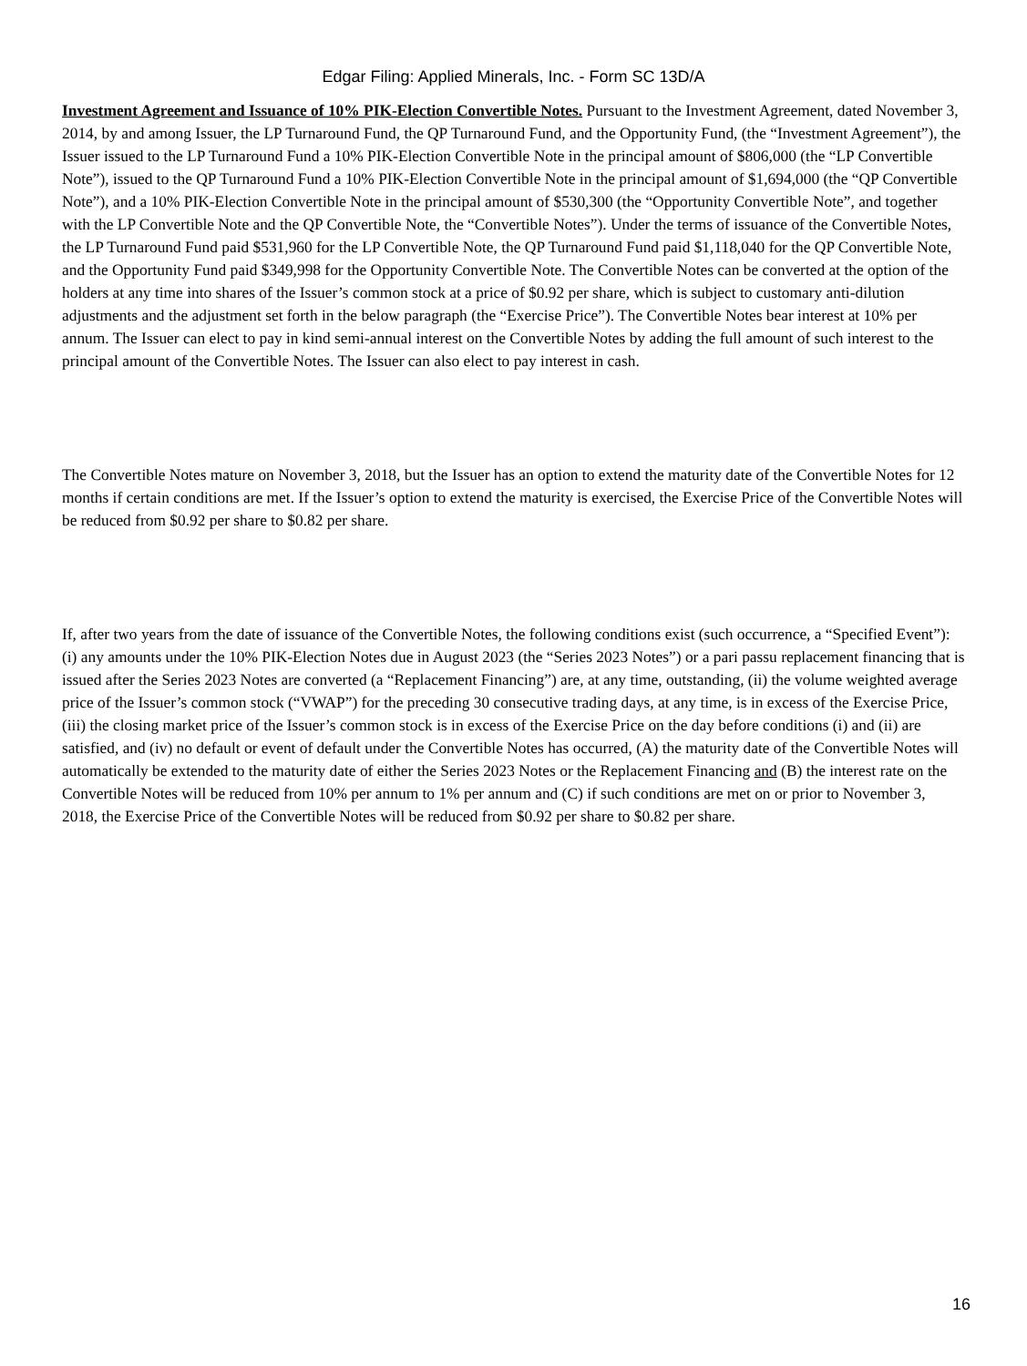Edgar Filing: Applied Minerals, Inc. - Form SC 13D/A
Investment Agreement and Issuance of 10% PIK-Election Convertible Notes. Pursuant to the Investment Agreement, dated November 3, 2014, by and among Issuer, the LP Turnaround Fund, the QP Turnaround Fund, and the Opportunity Fund, (the “Investment Agreement”), the Issuer issued to the LP Turnaround Fund a 10% PIK-Election Convertible Note in the principal amount of $806,000 (the “LP Convertible Note”), issued to the QP Turnaround Fund a 10% PIK-Election Convertible Note in the principal amount of $1,694,000 (the “QP Convertible Note”), and a 10% PIK-Election Convertible Note in the principal amount of $530,300 (the “Opportunity Convertible Note”, and together with the LP Convertible Note and the QP Convertible Note, the “Convertible Notes”). Under the terms of issuance of the Convertible Notes, the LP Turnaround Fund paid $531,960 for the LP Convertible Note, the QP Turnaround Fund paid $1,118,040 for the QP Convertible Note, and the Opportunity Fund paid $349,998 for the Opportunity Convertible Note. The Convertible Notes can be converted at the option of the holders at any time into shares of the Issuer’s common stock at a price of $0.92 per share, which is subject to customary anti-dilution adjustments and the adjustment set forth in the below paragraph (the “Exercise Price”). The Convertible Notes bear interest at 10% per annum. The Issuer can elect to pay in kind semi-annual interest on the Convertible Notes by adding the full amount of such interest to the principal amount of the Convertible Notes. The Issuer can also elect to pay interest in cash.
The Convertible Notes mature on November 3, 2018, but the Issuer has an option to extend the maturity date of the Convertible Notes for 12 months if certain conditions are met. If the Issuer’s option to extend the maturity is exercised, the Exercise Price of the Convertible Notes will be reduced from $0.92 per share to $0.82 per share.
If, after two years from the date of issuance of the Convertible Notes, the following conditions exist (such occurrence, a “Specified Event”): (i) any amounts under the 10% PIK-Election Notes due in August 2023 (the “Series 2023 Notes”) or a pari passu replacement financing that is issued after the Series 2023 Notes are converted (a “Replacement Financing”) are, at any time, outstanding, (ii) the volume weighted average price of the Issuer’s common stock (“VWAP”) for the preceding 30 consecutive trading days, at any time, is in excess of the Exercise Price, (iii) the closing market price of the Issuer’s common stock is in excess of the Exercise Price on the day before conditions (i) and (ii) are satisfied, and (iv) no default or event of default under the Convertible Notes has occurred, (A) the maturity date of the Convertible Notes will automatically be extended to the maturity date of either the Series 2023 Notes or the Replacement Financing and (B) the interest rate on the Convertible Notes will be reduced from 10% per annum to 1% per annum and (C) if such conditions are met on or prior to November 3, 2018, the Exercise Price of the Convertible Notes will be reduced from $0.92 per share to $0.82 per share.
16